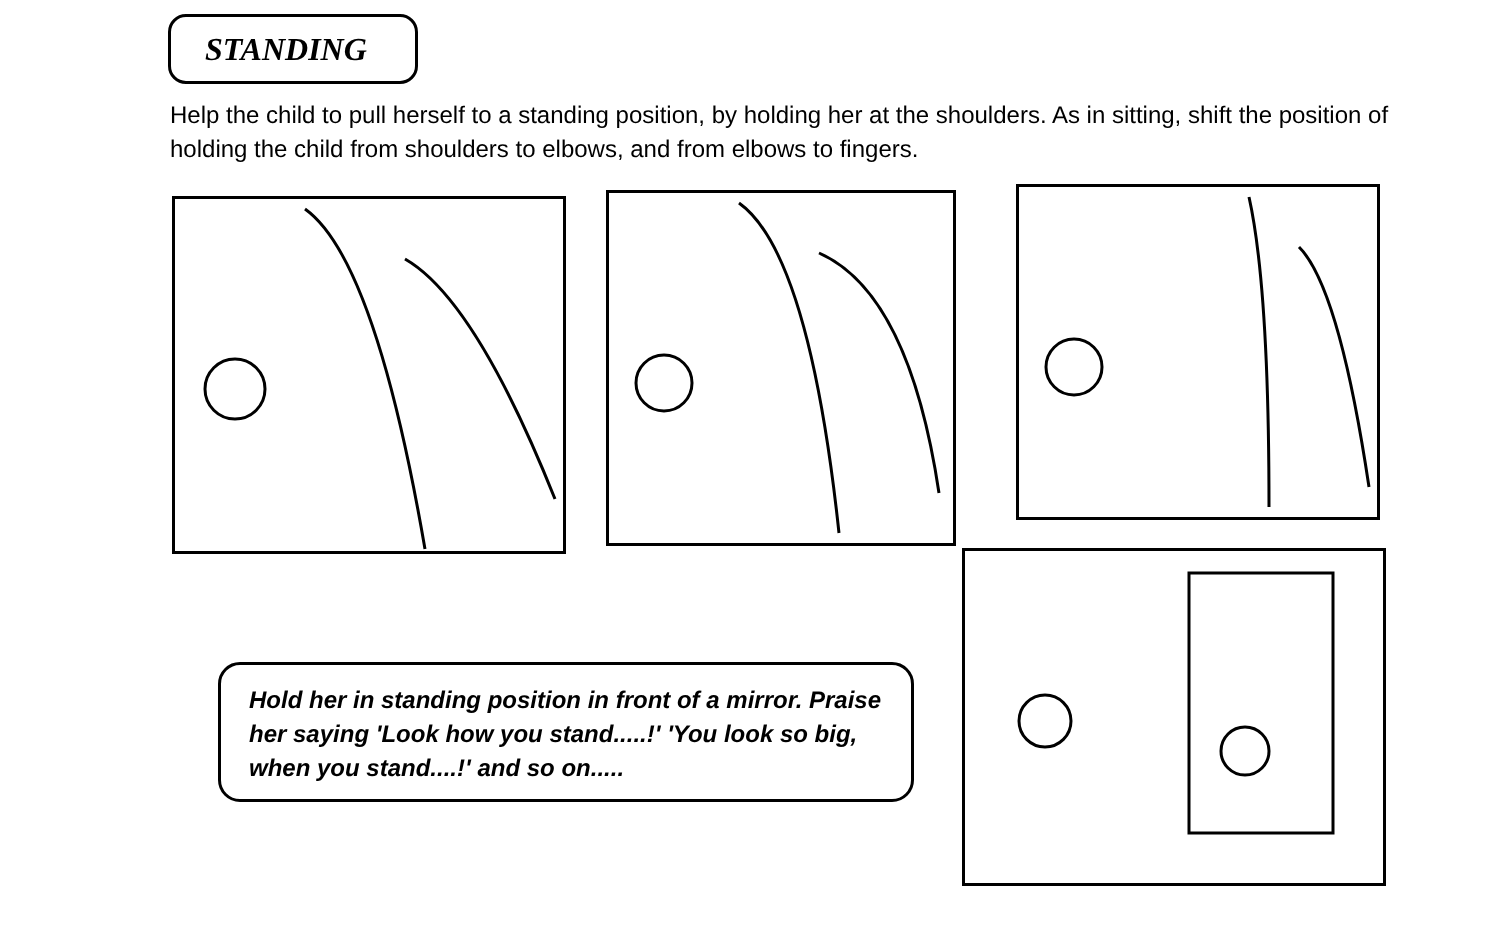STANDING
Help the child to pull herself to a standing position, by holding her at the shoulders. As in sitting, shift the position of holding the child from shoulders to elbows, and from elbows to fingers.
Hold her in standing position in front of a mirror. Praise her saying 'Look how you stand.....!' 'You look so big, when you stand....!' and so on.....